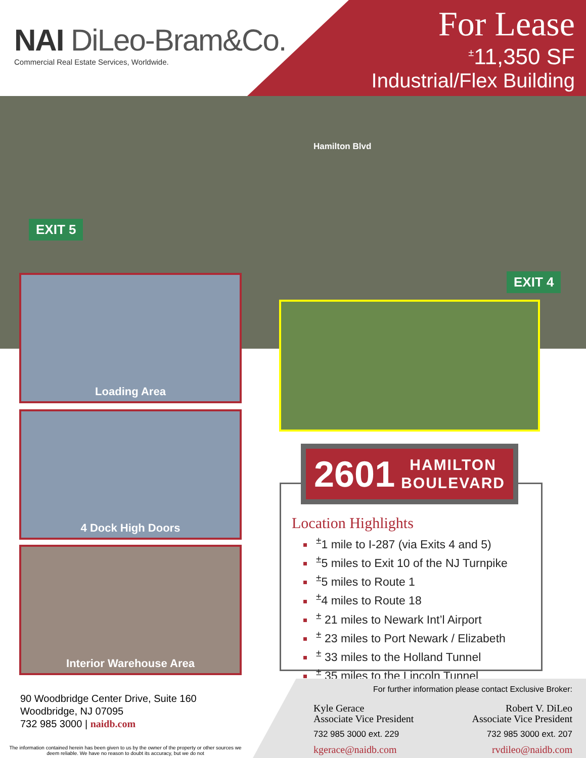NAI DiLeo-Bram&Co.
Commercial Real Estate Services, Worldwide.
For Lease
<sup>±</sup>11,350 SF
Industrial/Flex Building
Hamilton Blvd
EXIT 5
EXIT 4
Loading Area
4 Dock High Doors
Interior Warehouse Area
2601 HAMILTON
BOULEVARD
Location Highlights
<sup>±</sup>1 mile to I-287 (via Exits 4 and 5)
<sup>±</sup>5 miles to Exit 10 of the NJ Turnpike
<sup>±</sup>5 miles to Route 1
<sup>±</sup>4 miles to Route 18
<sup>±</sup> 21 miles to Newark Int’l Airport
<sup>±</sup> 23 miles to Port Newark / Elizabeth
<sup>±</sup> 33 miles to the Holland Tunnel
<sup>±</sup> 35 miles to the Lincoln Tunnel
90 Woodbridge Center Drive, Suite 160
Woodbridge, NJ 07095
732 985 3000 | naidb.com
The information contained herein has been given to us by the owner of the property or other sources we deem reliable. We have no reason to doubt its accuracy, but we do not
For further information please contact Exclusive Broker:
Kyle Gerace
Associate Vice President
732 985 3000 ext. 229
kgerace@naidb.com
Robert V. DiLeo
Associate Vice President
732 985 3000 ext. 207
rvdileo@naidb.com